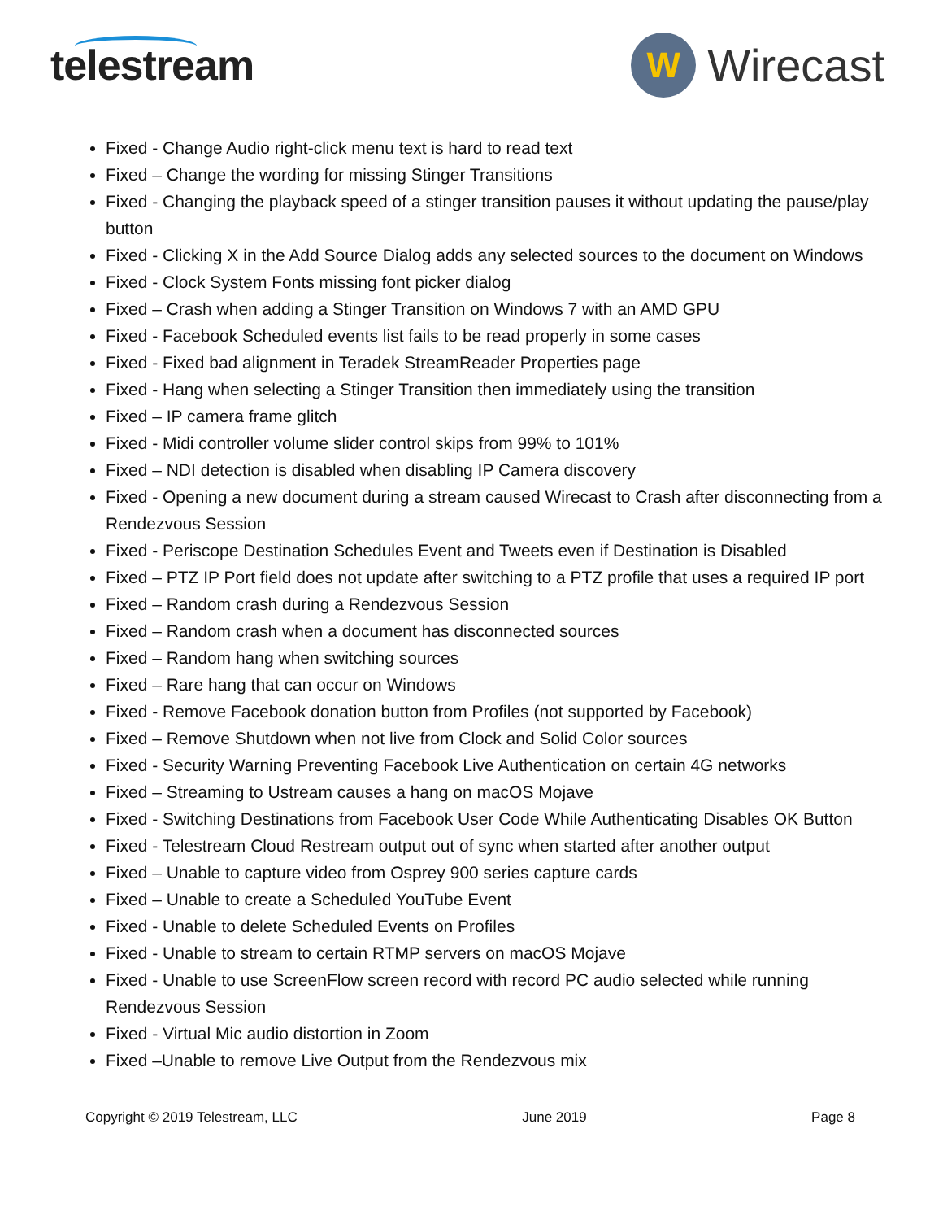telestream
W
Wirecast
Fixed - Change Audio right-click menu text is hard to read text
Fixed – Change the wording for missing Stinger Transitions
Fixed - Changing the playback speed of a stinger transition pauses it without updating the pause/play button
Fixed - Clicking X in the Add Source Dialog adds any selected sources to the document on Windows
Fixed - Clock System Fonts missing font picker dialog
Fixed – Crash when adding a Stinger Transition on Windows 7 with an AMD GPU
Fixed - Facebook Scheduled events list fails to be read properly in some cases
Fixed - Fixed bad alignment in Teradek StreamReader Properties page
Fixed - Hang when selecting a Stinger Transition then immediately using the transition
Fixed – IP camera frame glitch
Fixed - Midi controller volume slider control skips from 99% to 101%
Fixed – NDI detection is disabled when disabling IP Camera discovery
Fixed - Opening a new document during a stream caused Wirecast to Crash after disconnecting from a Rendezvous Session
Fixed - Periscope Destination Schedules Event and Tweets even if Destination is Disabled
Fixed – PTZ IP Port field does not update after switching to a PTZ profile that uses a required IP port
Fixed – Random crash during a Rendezvous Session
Fixed – Random crash when a document has disconnected sources
Fixed – Random hang when switching sources
Fixed – Rare hang that can occur on Windows
Fixed - Remove Facebook donation button from Profiles (not supported by Facebook)
Fixed – Remove Shutdown when not live from Clock and Solid Color sources
Fixed - Security Warning Preventing Facebook Live Authentication on certain 4G networks
Fixed – Streaming to Ustream causes a hang on macOS Mojave
Fixed - Switching Destinations from Facebook User Code While Authenticating Disables OK Button
Fixed - Telestream Cloud Restream output out of sync when started after another output
Fixed – Unable to capture video from Osprey 900 series capture cards
Fixed – Unable to create a Scheduled YouTube Event
Fixed - Unable to delete Scheduled Events on Profiles
Fixed - Unable to stream to certain RTMP servers on macOS Mojave
Fixed - Unable to use ScreenFlow screen record with record PC audio selected while running Rendezvous Session
Fixed - Virtual Mic audio distortion in Zoom
Fixed –Unable to remove Live Output from the Rendezvous mix
Copyright © 2019 Telestream, LLC June 2019 Page 8